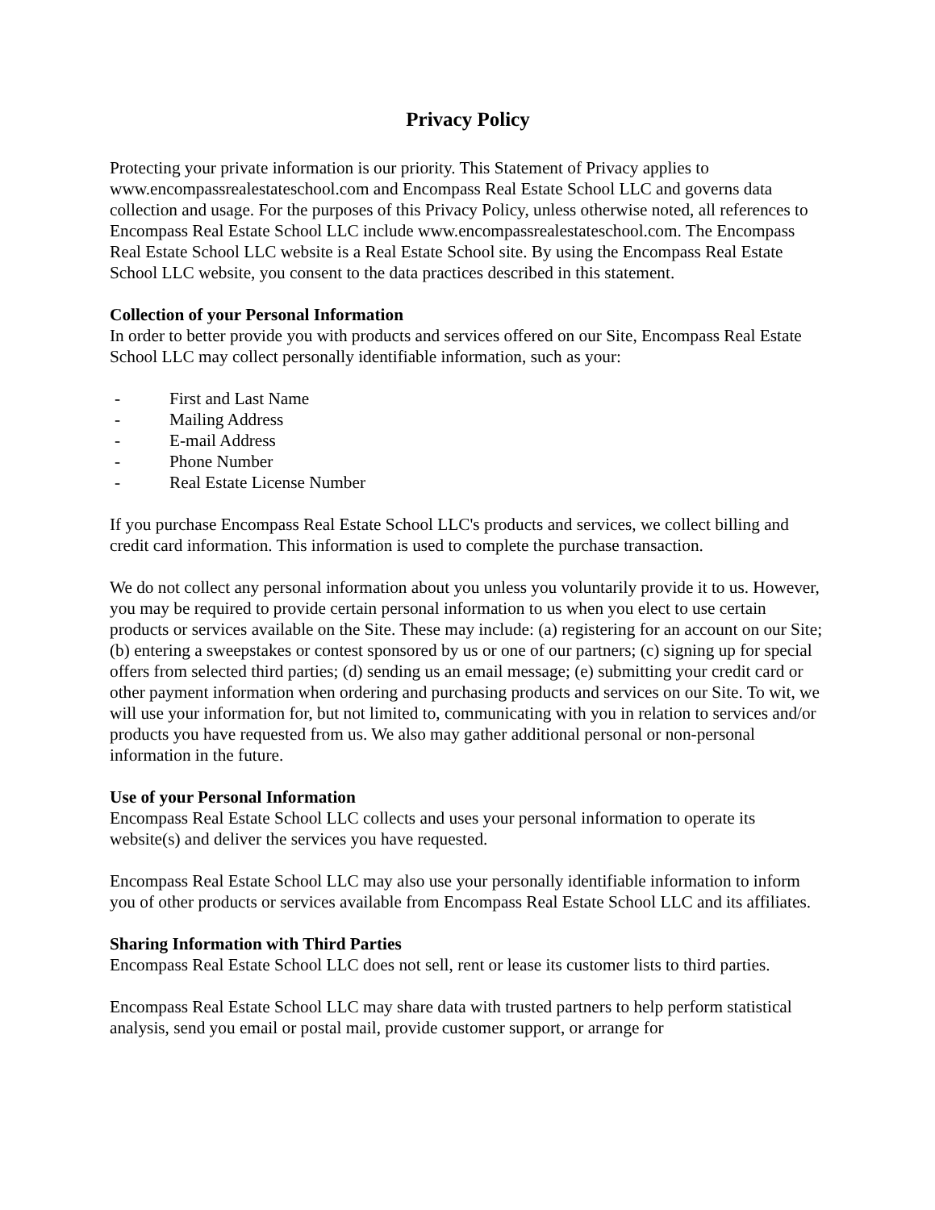Privacy Policy
Protecting your private information is our priority. This Statement of Privacy applies to www.encompassrealestateschool.com and Encompass Real Estate School LLC and governs data collection and usage. For the purposes of this Privacy Policy, unless otherwise noted, all references to Encompass Real Estate School LLC include www.encompassrealestateschool.com. The Encompass Real Estate School LLC website is a Real Estate School site. By using the Encompass Real Estate School LLC website, you consent to the data practices described in this statement.
Collection of your Personal Information
In order to better provide you with products and services offered on our Site, Encompass Real Estate School LLC may collect personally identifiable information, such as your:
- First and Last Name
- Mailing Address
- E-mail Address
- Phone Number
- Real Estate License Number
If you purchase Encompass Real Estate School LLC's products and services, we collect billing and credit card information. This information is used to complete the purchase transaction.
We do not collect any personal information about you unless you voluntarily provide it to us. However, you may be required to provide certain personal information to us when you elect to use certain products or services available on the Site. These may include: (a) registering for an account on our Site; (b) entering a sweepstakes or contest sponsored by us or one of our partners; (c) signing up for special offers from selected third parties; (d) sending us an email message; (e) submitting your credit card or other payment information when ordering and purchasing products and services on our Site. To wit, we will use your information for, but not limited to, communicating with you in relation to services and/or products you have requested from us. We also may gather additional personal or non-personal information in the future.
Use of your Personal Information
Encompass Real Estate School LLC collects and uses your personal information to operate its website(s) and deliver the services you have requested.
Encompass Real Estate School LLC may also use your personally identifiable information to inform you of other products or services available from Encompass Real Estate School LLC and its affiliates.
Sharing Information with Third Parties
Encompass Real Estate School LLC does not sell, rent or lease its customer lists to third parties.
Encompass Real Estate School LLC may share data with trusted partners to help perform statistical analysis, send you email or postal mail, provide customer support, or arrange for